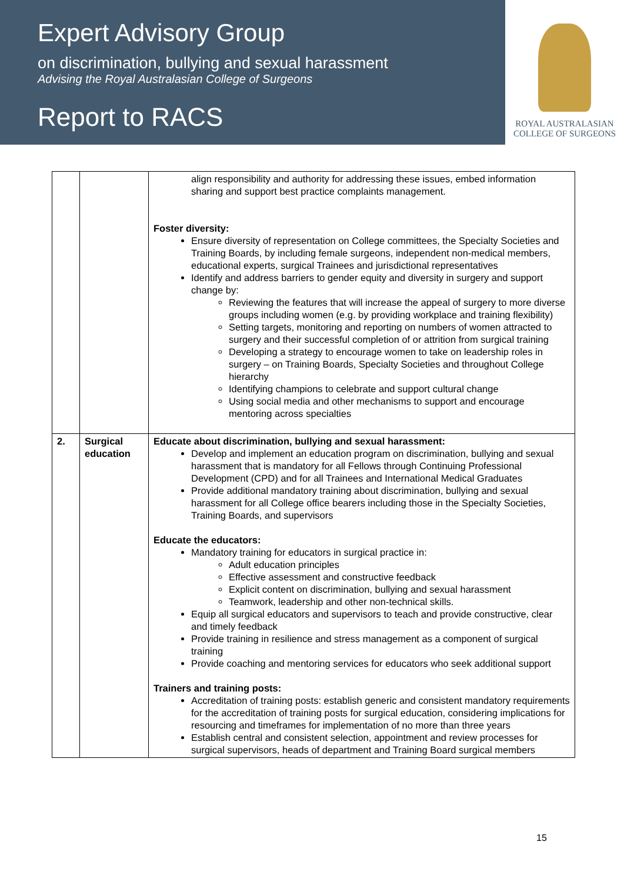Expert Advisory Group
on discrimination, bullying and sexual harassment
Advising the Royal Australasian College of Surgeons
Report to RACS
ROYAL AUSTRALASIAN
COLLEGE OF SURGEONS
| | | align responsibility and authority for addressing these issues, embed information sharing and support best practice complaints management. Foster diversity: Ensure diversity of representation on College committees, the Specialty Societies and Training Boards, by including female surgeons, independent non-medical members, educational experts, surgical Trainees and jurisdictional representatives Identify and address barriers to gender equity and diversity in surgery and support change by: Reviewing the features that will increase the appeal of surgery to more diverse groups including women (e.g. by providing workplace and training flexibility) Setting targets, monitoring and reporting on numbers of women attracted to surgery and their successful completion of or attrition from surgical training Developing a strategy to encourage women to take on leadership roles in surgery – on Training Boards, Specialty Societies and throughout College hierarchy Identifying champions to celebrate and support cultural change Using social media and other mechanisms to support and encourage mentoring across specialties |
| 2. | Surgical education | Educate about discrimination, bullying and sexual harassment: Develop and implement an education program on discrimination, bullying and sexual harassment that is mandatory for all Fellows through Continuing Professional Development (CPD) and for all Trainees and International Medical Graduates Provide additional mandatory training about discrimination, bullying and sexual harassment for all College office bearers including those in the Specialty Societies, Training Boards, and supervisors Educate the educators: Mandatory training for educators in surgical practice in: Adult education principles Effective assessment and constructive feedback Explicit content on discrimination, bullying and sexual harassment Teamwork, leadership and other non-technical skills. Equip all surgical educators and supervisors to teach and provide constructive, clear and timely feedback Provide training in resilience and stress management as a component of surgical training Provide coaching and mentoring services for educators who seek additional support Trainers and training posts: Accreditation of training posts: establish generic and consistent mandatory requirements for the accreditation of training posts for surgical education, considering implications for resourcing and timeframes for implementation of no more than three years Establish central and consistent selection, appointment and review processes for surgical supervisors, heads of department and Training Board surgical members |
15